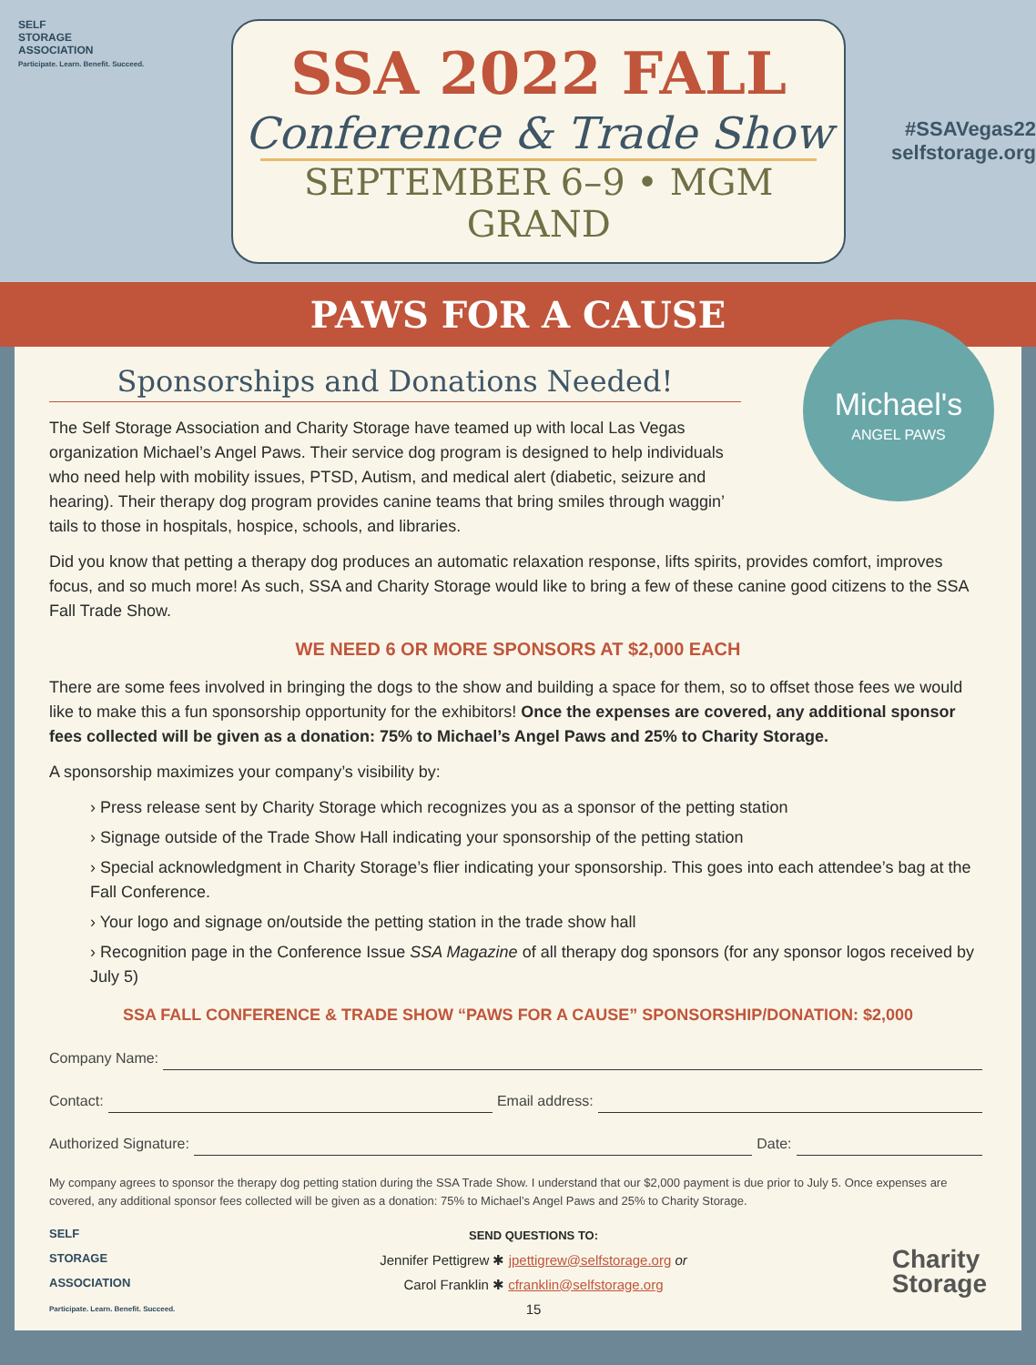SELF
STORAGE
ASSOCIATION
Participate. Learn. Benefit. Succeed.
SSA 2022 FALL
Conference & Trade Show
SEPTEMBER 6–9 • MGM GRAND
#SSAVegas22
selfstorage.org
PAWS FOR A CAUSE
Michael's
ANGEL PAWS
Sponsorships and Donations Needed!
The Self Storage Association and Charity Storage have teamed up with local Las Vegas organization Michael’s Angel Paws. Their service dog program is designed to help individuals who need help with mobility issues, PTSD, Autism, and medical alert (diabetic, seizure and hearing). Their therapy dog program provides canine teams that bring smiles through waggin’ tails to those in hospitals, hospice, schools, and libraries.
Did you know that petting a therapy dog produces an automatic relaxation response, lifts spirits, provides comfort, improves focus, and so much more! As such, SSA and Charity Storage would like to bring a few of these canine good citizens to the SSA Fall Trade Show.
WE NEED 6 OR MORE SPONSORS AT $2,000 EACH
There are some fees involved in bringing the dogs to the show and building a space for them, so to offset those fees we would like to make this a fun sponsorship opportunity for the exhibitors! Once the expenses are covered, any additional sponsor fees collected will be given as a donation: 75% to Michael’s Angel Paws and 25% to Charity Storage.
A sponsorship maximizes your company’s visibility by:
› Press release sent by Charity Storage which recognizes you as a sponsor of the petting station
› Signage outside of the Trade Show Hall indicating your sponsorship of the petting station
› Special acknowledgment in Charity Storage’s flier indicating your sponsorship. This goes into each attendee’s bag at the Fall Conference.
› Your logo and signage on/outside the petting station in the trade show hall
› Recognition page in the Conference Issue SSA Magazine of all therapy dog sponsors (for any sponsor logos received by July 5)
SSA FALL CONFERENCE & TRADE SHOW “PAWS FOR A CAUSE” SPONSORSHIP/DONATION: $2,000
Company Name:
Contact: Email address:
Authorized Signature: Date:
My company agrees to sponsor the therapy dog petting station during the SSA Trade Show. I understand that our $2,000 payment is due prior to July 5. Once expenses are covered, any additional sponsor fees collected will be given as a donation: 75% to Michael’s Angel Paws and 25% to Charity Storage.
SELF
STORAGE
ASSOCIATION
Participate. Learn. Benefit. Succeed.
SEND QUESTIONS TO:
Jennifer Pettigrew ✱ jpettigrew@selfstorage.org or
Carol Franklin ✱ cfranklin@selfstorage.org
15
Charity
Storage